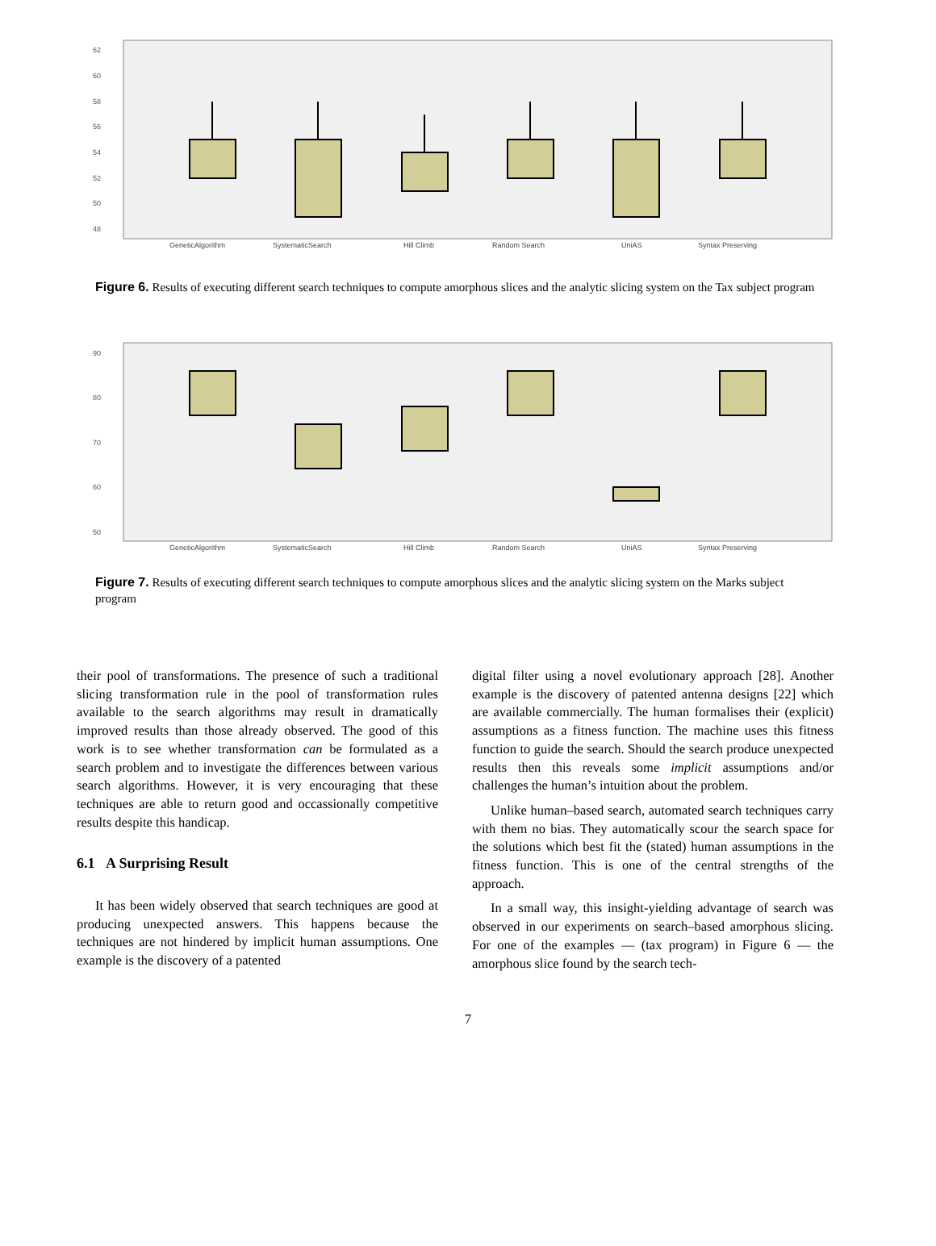62
60
58
56
54
52
50
48
GeneticAlgorithm
SystematicSearch
Hill Climb
Random Search
UniAS
Syntax Preserving
Figure 6. Results of executing different search techniques to compute amorphous slices and the analytic slicing system on the Tax subject program
90
80
70
60
50
GeneticAlgorithm
SystematicSearch
Hill Climb
Random Search
UniAS
Syntax Preserving
Figure 7. Results of executing different search techniques to compute amorphous slices and the analytic slicing system on the Marks subject program
their pool of transformations. The presence of such a traditional slicing transformation rule in the pool of transformation rules available to the search algorithms may result in dramatically improved results than those already observed. The good of this work is to see whether transformation can be formulated as a search problem and to investigate the differences between various search algorithms. However, it is very encouraging that these techniques are able to return good and occassionally competitive results despite this handicap.
6.1 A Surprising Result
It has been widely observed that search techniques are good at producing unexpected answers. This happens because the techniques are not hindered by implicit human assumptions. One example is the discovery of a patented
digital filter using a novel evolutionary approach [28]. Another example is the discovery of patented antenna designs [22] which are available commercially. The human formalises their (explicit) assumptions as a fitness function. The machine uses this fitness function to guide the search. Should the search produce unexpected results then this reveals some implicit assumptions and/or challenges the human’s intuition about the problem.
Unlike human–based search, automated search techniques carry with them no bias. They automatically scour the search space for the solutions which best fit the (stated) human assumptions in the fitness function. This is one of the central strengths of the approach.
In a small way, this insight-yielding advantage of search was observed in our experiments on search–based amorphous slicing. For one of the examples — (tax program) in Figure 6 — the amorphous slice found by the search tech-
7